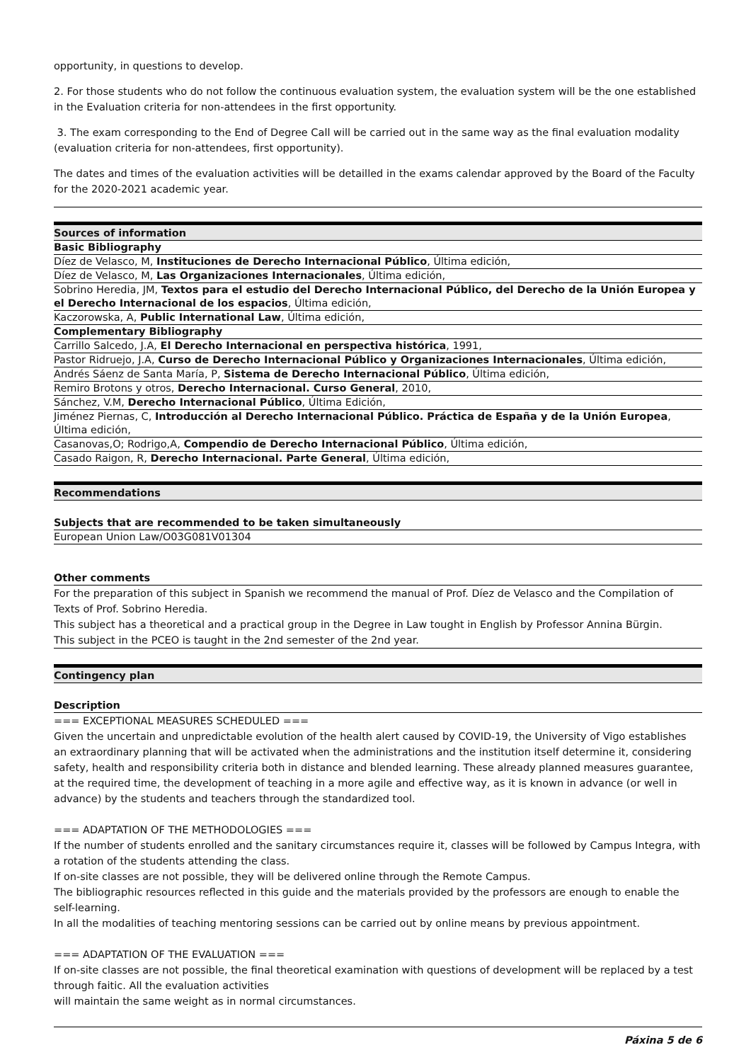opportunity, in questions to develop.
2. For those students who do not follow the continuous evaluation system, the evaluation system will be the one established in the Evaluation criteria for non-attendees in the first opportunity.
3. The exam corresponding to the End of Degree Call will be carried out in the same way as the final evaluation modality (evaluation criteria for non-attendees, first opportunity).
The dates and times of the evaluation activities will be detailled in the exams calendar approved by the Board of the Faculty for the 2020-2021 academic year.
| Sources of information |
| --- |
| Basic Bibliography |
| Díez de Velasco, M, Instituciones de Derecho Internacional Público , Última edición, |
| Díez de Velasco, M, Las Organizaciones Internacionales , Última edición, |
| Sobrino Heredia, JM, Textos para el estudio del Derecho Internacional Público, del Derecho de la Unión Europea y el Derecho Internacional de los espacios , Última edición, |
| Kaczorowska, A, Public International Law , Última edición, |
| Complementary Bibliography |
| Carrillo Salcedo, J.A, El Derecho Internacional en perspectiva histórica , 1991, |
| Pastor Ridruejo, J.A, Curso de Derecho Internacional Público y Organizaciones Internacionales , Última edición, |
| Andrés Sáenz de Santa María, P, Sistema de Derecho Internacional Público , Última edición, |
| Remiro Brotons y otros, Derecho Internacional. Curso General , 2010, |
| Sánchez, V.M, Derecho Internacional Público , Última Edición, |
| Jiménez Piernas, C, Introducción al Derecho Internacional Público. Práctica de España y de la Unión Europea , Última edición, |
| Casanovas,O; Rodrigo,A, Compendio de Derecho Internacional Público , Última edición, |
| Casado Raigon, R, Derecho Internacional. Parte General , Última edición, |
| Recommendations |
| --- |
| Subjects that are recommended to be taken simultaneously |
| European Union Law/O03G081V01304 |
| Other comments |
| For the preparation of this subject in Spanish we recommend the manual of Prof. Díez de Velasco and the Compilation of Texts of Prof. Sobrino Heredia. This subject has a theoretical and a practical group in the Degree in Law tought in English by Professor Annina Bürgin. This subject in the PCEO is taught in the 2nd semester of the 2nd year. |
| Contingency plan |
| --- |
| Description |
| === EXCEPTIONAL MEASURES SCHEDULED === Given the uncertain and unpredictable evolution of the health alert caused by COVID-19, the University of Vigo establishes an extraordinary planning that will be activated when the administrations and the institution itself determine it, considering safety, health and responsibility criteria both in distance and blended learning. These already planned measures guarantee, at the required time, the development of teaching in a more agile and effective way, as it is known in advance (or well in advance) by the students and teachers through the standardized tool. === ADAPTATION OF THE METHODOLOGIES === If the number of students enrolled and the sanitary circumstances require it, classes will be followed by Campus Integra, with a rotation of the students attending the class. If on-site classes are not possible, they will be delivered online through the Remote Campus. The bibliographic resources reflected in this guide and the materials provided by the professors are enough to enable the self-learning. In all the modalities of teaching mentoring sessions can be carried out by online means by previous appointment. === ADAPTATION OF THE EVALUATION === If on-site classes are not possible, the final theoretical examination with questions of development will be replaced by a test through faitic. All the evaluation activities will maintain the same weight as in normal circumstances. |
Páxina 5 de 6